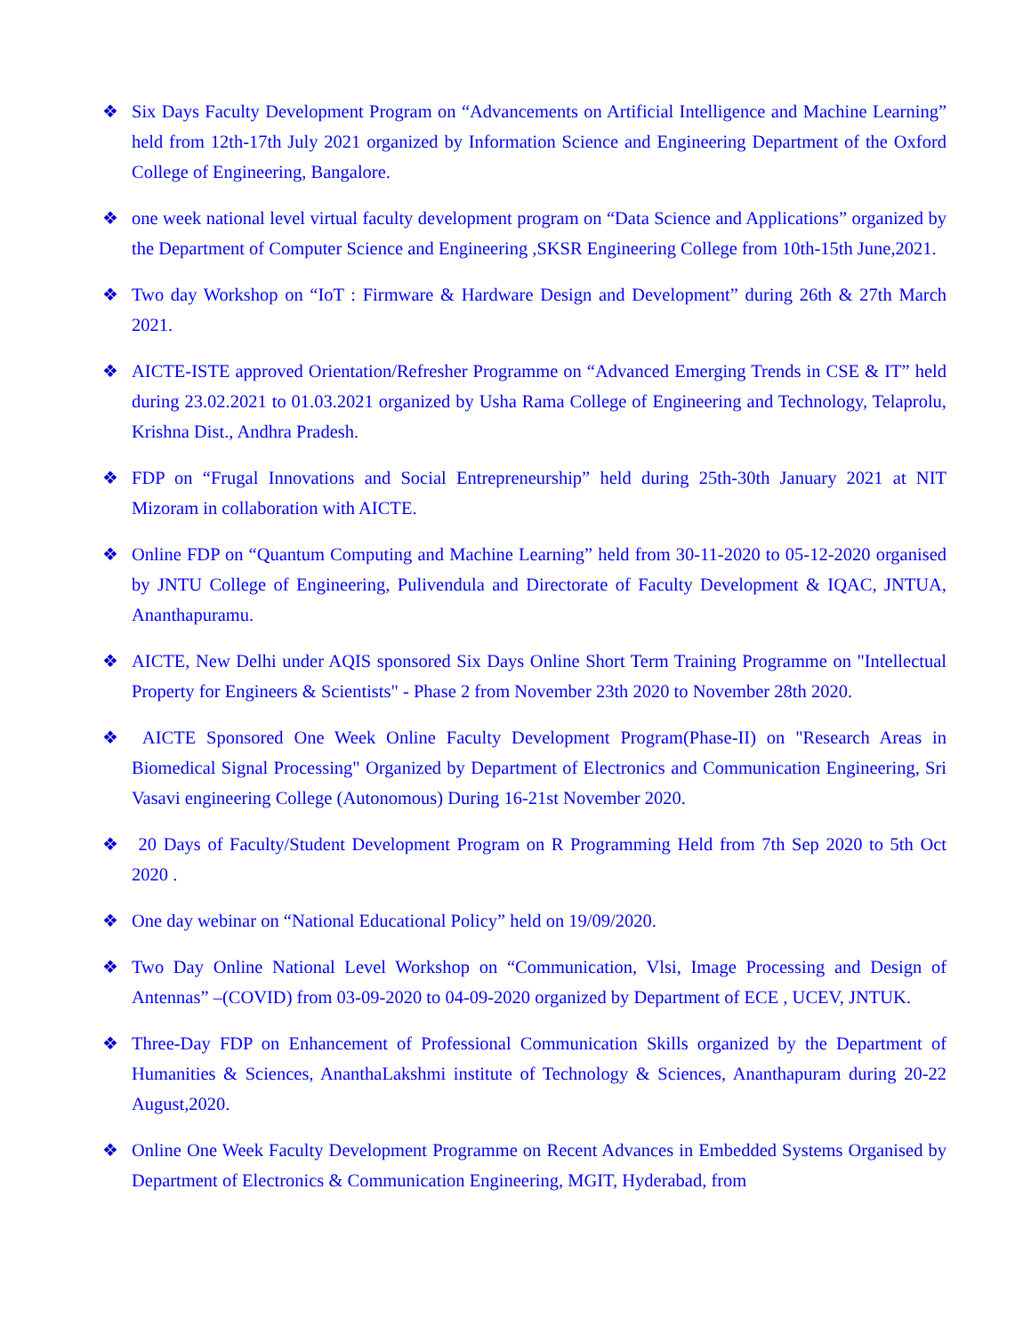❖ Six Days Faculty Development Program on “Advancements on Artificial Intelligence and Machine Learning” held from 12th-17th July 2021 organized by Information Science and Engineering Department of the Oxford College of Engineering, Bangalore.
❖ one week national level virtual faculty development program on “Data Science and Applications” organized by the Department of Computer Science and Engineering ,SKSR Engineering College from 10th-15th June,2021.
❖ Two day Workshop on “IoT : Firmware & Hardware Design and Development” during 26th & 27th March 2021.
❖ AICTE-ISTE approved Orientation/Refresher Programme on “Advanced Emerging Trends in CSE & IT” held during 23.02.2021 to 01.03.2021 organized by Usha Rama College of Engineering and Technology, Telaprolu, Krishna Dist., Andhra Pradesh.
❖ FDP on “Frugal Innovations and Social Entrepreneurship” held during 25th-30th January 2021 at NIT Mizoram in collaboration with AICTE.
❖ Online FDP on “Quantum Computing and Machine Learning” held from 30-11-2020 to 05-12-2020 organised by JNTU College of Engineering, Pulivendula and Directorate of Faculty Development & IQAC, JNTUA, Ananthapuramu.
❖ AICTE, New Delhi under AQIS sponsored Six Days Online Short Term Training Programme on "Intellectual Property for Engineers & Scientists" - Phase 2 from November 23th 2020 to November 28th 2020.
❖ AICTE Sponsored One Week Online Faculty Development Program(Phase-II) on "Research Areas in Biomedical Signal Processing" Organized by Department of Electronics and Communication Engineering, Sri Vasavi engineering College (Autonomous) During 16-21st November 2020.
❖ 20 Days of Faculty/Student Development Program on R Programming Held from 7th Sep 2020 to 5th Oct 2020 .
❖ One day webinar on “National Educational Policy” held on 19/09/2020.
❖ Two Day Online National Level Workshop on “Communication, Vlsi, Image Processing and Design of Antennas” –(COVID) from 03-09-2020 to 04-09-2020 organized by Department of ECE , UCEV, JNTUK.
❖ Three-Day FDP on Enhancement of Professional Communication Skills organized by the Department of Humanities & Sciences, AnanthaLakshmi institute of Technology & Sciences, Ananthapuram during 20-22 August,2020.
❖ Online One Week Faculty Development Programme on Recent Advances in Embedded Systems Organised by Department of Electronics & Communication Engineering, MGIT, Hyderabad, from